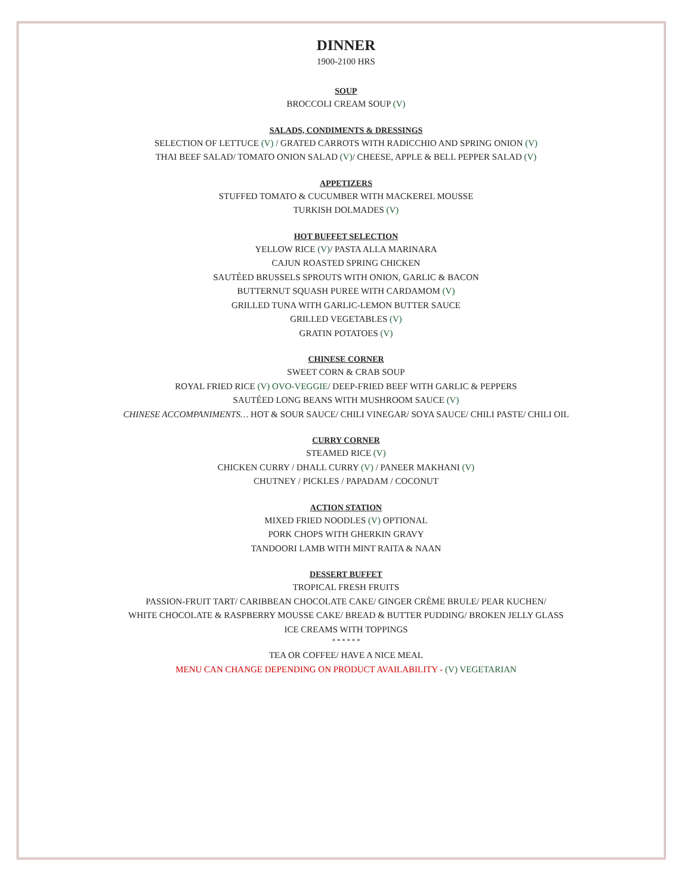DINNER
1900-2100 HRS
SOUP
BROCCOLI CREAM SOUP (V)
SALADS, CONDIMENTS & DRESSINGS
SELECTION OF LETTUCE (V) / GRATED CARROTS WITH RADICCHIO AND SPRING ONION (V)
THAI BEEF SALAD/ TOMATO ONION SALAD (V)/ CHEESE, APPLE & BELL PEPPER SALAD (V)
APPETIZERS
STUFFED TOMATO & CUCUMBER WITH MACKEREL MOUSSE
TURKISH DOLMADES (V)
HOT BUFFET SELECTION
YELLOW RICE (V)/ PASTA ALLA MARINARA
CAJUN ROASTED SPRING CHICKEN
SAUTÉED BRUSSELS SPROUTS WITH ONION, GARLIC & BACON
BUTTERNUT SQUASH PUREE WITH CARDAMOM (V)
GRILLED TUNA WITH GARLIC-LEMON BUTTER SAUCE
GRILLED VEGETABLES (V)
GRATIN POTATOES (V)
CHINESE CORNER
SWEET CORN & CRAB SOUP
ROYAL FRIED RICE (V) OVO-VEGGIE/ DEEP-FRIED BEEF WITH GARLIC & PEPPERS
SAUTÉED LONG BEANS WITH MUSHROOM SAUCE (V)
CHINESE ACCOMPANIMENTS… HOT & SOUR SAUCE/ CHILI VINEGAR/ SOYA SAUCE/ CHILI PASTE/ CHILI OIL
CURRY CORNER
STEAMED RICE (V)
CHICKEN CURRY / DHALL CURRY (V) / PANEER MAKHANI (V)
CHUTNEY / PICKLES / PAPADAM / COCONUT
ACTION STATION
MIXED FRIED NOODLES (V) OPTIONAL
PORK CHOPS WITH GHERKIN GRAVY
TANDOORI LAMB WITH MINT RAITA & NAAN
DESSERT BUFFET
TROPICAL FRESH FRUITS
PASSION-FRUIT TART/ CARIBBEAN CHOCOLATE CAKE/ GINGER CRÈME BRULE/ PEAR KUCHEN/
WHITE CHOCOLATE & RASPBERRY MOUSSE CAKE/ BREAD & BUTTER PUDDING/ BROKEN JELLY GLASS
ICE CREAMS WITH TOPPINGS
* * * * * *
TEA OR COFFEE/ HAVE A NICE MEAL
MENU CAN CHANGE DEPENDING ON PRODUCT AVAILABILITY - (V) VEGETARIAN